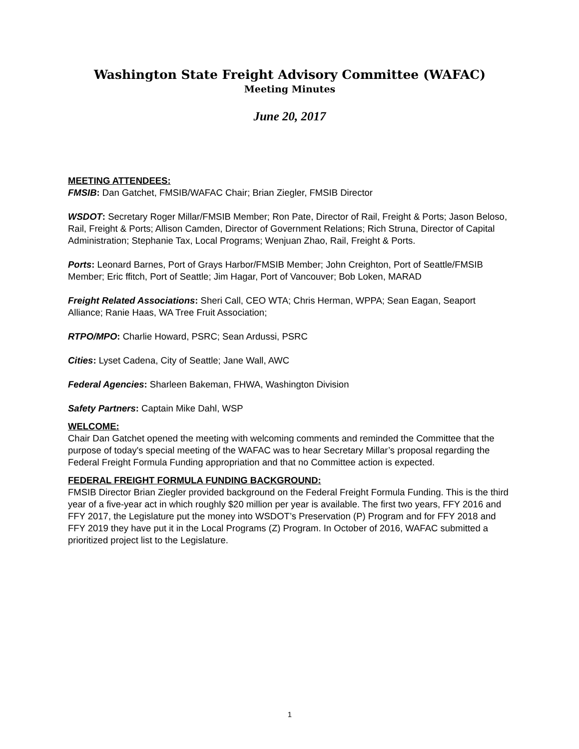Washington State Freight Advisory Committee (WAFAC)
Meeting Minutes
June 20, 2017
MEETING ATTENDEES:
FMSIB: Dan Gatchet, FMSIB/WAFAC Chair; Brian Ziegler, FMSIB Director
WSDOT: Secretary Roger Millar/FMSIB Member; Ron Pate, Director of Rail, Freight & Ports; Jason Beloso, Rail, Freight & Ports; Allison Camden, Director of Government Relations; Rich Struna, Director of Capital Administration; Stephanie Tax, Local Programs; Wenjuan Zhao, Rail, Freight & Ports.
Ports: Leonard Barnes, Port of Grays Harbor/FMSIB Member; John Creighton, Port of Seattle/FMSIB Member; Eric ffitch, Port of Seattle; Jim Hagar, Port of Vancouver; Bob Loken, MARAD
Freight Related Associations: Sheri Call, CEO WTA; Chris Herman, WPPA; Sean Eagan, Seaport Alliance; Ranie Haas, WA Tree Fruit Association;
RTPO/MPO: Charlie Howard, PSRC; Sean Ardussi, PSRC
Cities: Lyset Cadena, City of Seattle; Jane Wall, AWC
Federal Agencies: Sharleen Bakeman, FHWA, Washington Division
Safety Partners: Captain Mike Dahl, WSP
WELCOME:
Chair Dan Gatchet opened the meeting with welcoming comments and reminded the Committee that the purpose of today's special meeting of the WAFAC was to hear Secretary Millar’s proposal regarding the Federal Freight Formula Funding appropriation and that no Committee action is expected.
FEDERAL FREIGHT FORMULA FUNDING BACKGROUND:
FMSIB Director Brian Ziegler provided background on the Federal Freight Formula Funding. This is the third year of a five-year act in which roughly $20 million per year is available. The first two years, FFY 2016 and FFY 2017, the Legislature put the money into WSDOT’s Preservation (P) Program and for FFY 2018 and FFY 2019 they have put it in the Local Programs (Z) Program. In October of 2016, WAFAC submitted a prioritized project list to the Legislature.
1